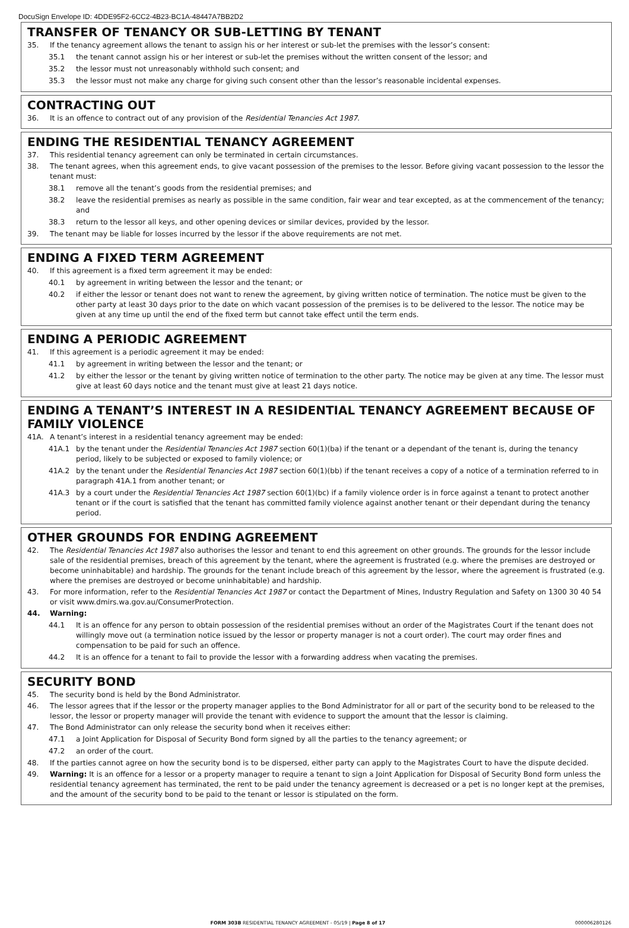DocuSign Envelope ID: 4DDE95F2-6CC2-4B23-BC1A-48447A7BB2D2
TRANSFER OF TENANCY OR SUB-LETTING BY TENANT
35. If the tenancy agreement allows the tenant to assign his or her interest or sub-let the premises with the lessor’s consent:
35.1 the tenant cannot assign his or her interest or sub-let the premises without the written consent of the lessor; and
35.2 the lessor must not unreasonably withhold such consent; and
35.3 the lessor must not make any charge for giving such consent other than the lessor’s reasonable incidental expenses.
CONTRACTING OUT
36. It is an offence to contract out of any provision of the Residential Tenancies Act 1987.
ENDING THE RESIDENTIAL TENANCY AGREEMENT
37. This residential tenancy agreement can only be terminated in certain circumstances.
38. The tenant agrees, when this agreement ends, to give vacant possession of the premises to the lessor. Before giving vacant possession to the lessor the tenant must:
38.1 remove all the tenant’s goods from the residential premises; and
38.2 leave the residential premises as nearly as possible in the same condition, fair wear and tear excepted, as at the commencement of the tenancy; and
38.3 return to the lessor all keys, and other opening devices or similar devices, provided by the lessor.
39. The tenant may be liable for losses incurred by the lessor if the above requirements are not met.
ENDING A FIXED TERM AGREEMENT
40. If this agreement is a fixed term agreement it may be ended:
40.1 by agreement in writing between the lessor and the tenant; or
40.2 if either the lessor or tenant does not want to renew the agreement, by giving written notice of termination. The notice must be given to the other party at least 30 days prior to the date on which vacant possession of the premises is to be delivered to the lessor. The notice may be given at any time up until the end of the fixed term but cannot take effect until the term ends.
ENDING A PERIODIC AGREEMENT
41. If this agreement is a periodic agreement it may be ended:
41.1 by agreement in writing between the lessor and the tenant; or
41.2 by either the lessor or the tenant by giving written notice of termination to the other party. The notice may be given at any time. The lessor must give at least 60 days notice and the tenant must give at least 21 days notice.
ENDING A TENANT’S INTEREST IN A RESIDENTIAL TENANCY AGREEMENT BECAUSE OF FAMILY VIOLENCE
41A. A tenant’s interest in a residential tenancy agreement may be ended:
41A.1 by the tenant under the Residential Tenancies Act 1987 section 60(1)(ba) if the tenant or a dependant of the tenant is, during the tenancy period, likely to be subjected or exposed to family violence; or
41A.2 by the tenant under the Residential Tenancies Act 1987 section 60(1)(bb) if the tenant receives a copy of a notice of a termination referred to in paragraph 41A.1 from another tenant; or
41A.3 by a court under the Residential Tenancies Act 1987 section 60(1)(bc) if a family violence order is in force against a tenant to protect another tenant or if the court is satisfied that the tenant has committed family violence against another tenant or their dependant during the tenancy period.
OTHER GROUNDS FOR ENDING AGREEMENT
42. The Residential Tenancies Act 1987 also authorises the lessor and tenant to end this agreement on other grounds. The grounds for the lessor include sale of the residential premises, breach of this agreement by the tenant, where the agreement is frustrated (e.g. where the premises are destroyed or become uninhabitable) and hardship. The grounds for the tenant include breach of this agreement by the lessor, where the agreement is frustrated (e.g. where the premises are destroyed or become uninhabitable) and hardship.
43. For more information, refer to the Residential Tenancies Act 1987 or contact the Department of Mines, Industry Regulation and Safety on 1300 30 40 54 or visit www.dmirs.wa.gov.au/ConsumerProtection.
44. Warning:
44.1 It is an offence for any person to obtain possession of the residential premises without an order of the Magistrates Court if the tenant does not willingly move out (a termination notice issued by the lessor or property manager is not a court order). The court may order fines and compensation to be paid for such an offence.
44.2 It is an offence for a tenant to fail to provide the lessor with a forwarding address when vacating the premises.
SECURITY BOND
45. The security bond is held by the Bond Administrator.
46. The lessor agrees that if the lessor or the property manager applies to the Bond Administrator for all or part of the security bond to be released to the lessor, the lessor or property manager will provide the tenant with evidence to support the amount that the lessor is claiming.
47. The Bond Administrator can only release the security bond when it receives either:
47.1 a Joint Application for Disposal of Security Bond form signed by all the parties to the tenancy agreement; or
47.2 an order of the court.
48. If the parties cannot agree on how the security bond is to be dispersed, either party can apply to the Magistrates Court to have the dispute decided.
49. Warning: It is an offence for a lessor or a property manager to require a tenant to sign a Joint Application for Disposal of Security Bond form unless the residential tenancy agreement has terminated, the rent to be paid under the tenancy agreement is decreased or a pet is no longer kept at the premises, and the amount of the security bond to be paid to the tenant or lessor is stipulated on the form.
FORM 303B RESIDENTIAL TENANCY AGREEMENT - 05/19 | Page 8 of 17 000006280126